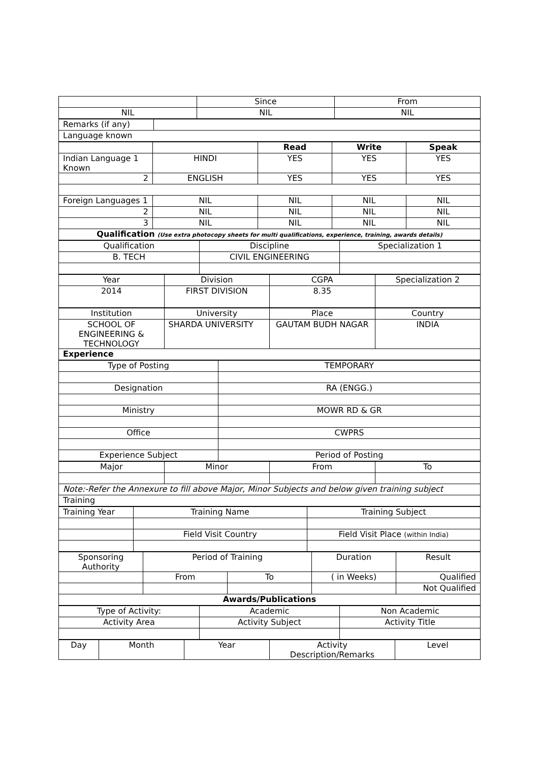| | Since | From |
| NIL | NIL | NIL |
| Remarks (if any) | |
| Language known | |
| | | Read | Write | Speak |
| Indian Language 1 Known | HINDI | YES | YES | YES |
| 2 | ENGLISH | YES | YES | YES |
| Foreign Languages 1 | NIL | NIL | NIL | NIL |
| 2 | NIL | NIL | NIL | NIL |
| 3 | NIL | NIL | NIL | NIL |
| Qualification (Use extra photocopy sheets for multi qualifications, experience, training, awards details) | | | | |
| Qualification | Discipline | Specialization 1 |
| B. TECH | CIVIL ENGINEERING | |
| Year | Division | CGPA | Specialization 2 |
| 2014 | FIRST DIVISION | 8.35 | |
| Institution | University | Place | Country |
| SCHOOL OF ENGINEERING & TECHNOLOGY | SHARDA UNIVERSITY | GAUTAM BUDH NAGAR | INDIA |
| Experience | | | |
| Type of Posting | TEMPORARY |
| Designation | RA (ENGG.) |
| Ministry | MOWR RD & GR |
| Office | CWPRS |
| Experience Subject | Period of Posting |
| Major | Minor | From | To |
| Note:-Refer the Annexure to fill above Major, Minor Subjects and below given training subject | | | |
| Training | | | |
| Training Year | Training Name | Training Subject |
| | Field Visit Country | Field Visit Place (within India) |
| Sponsoring Authority | Period of Training | | Duration | Result |
| | From | To | ( in Weeks) | Qualified |
| | | | | Not Qualified |
| Awards/Publications | | | | |
| Type of Activity: | Academic | Non Academic |
| Activity Area | Activity Subject | Activity Title |
| Day | Month | Year | Activity Description/Remarks | Level |